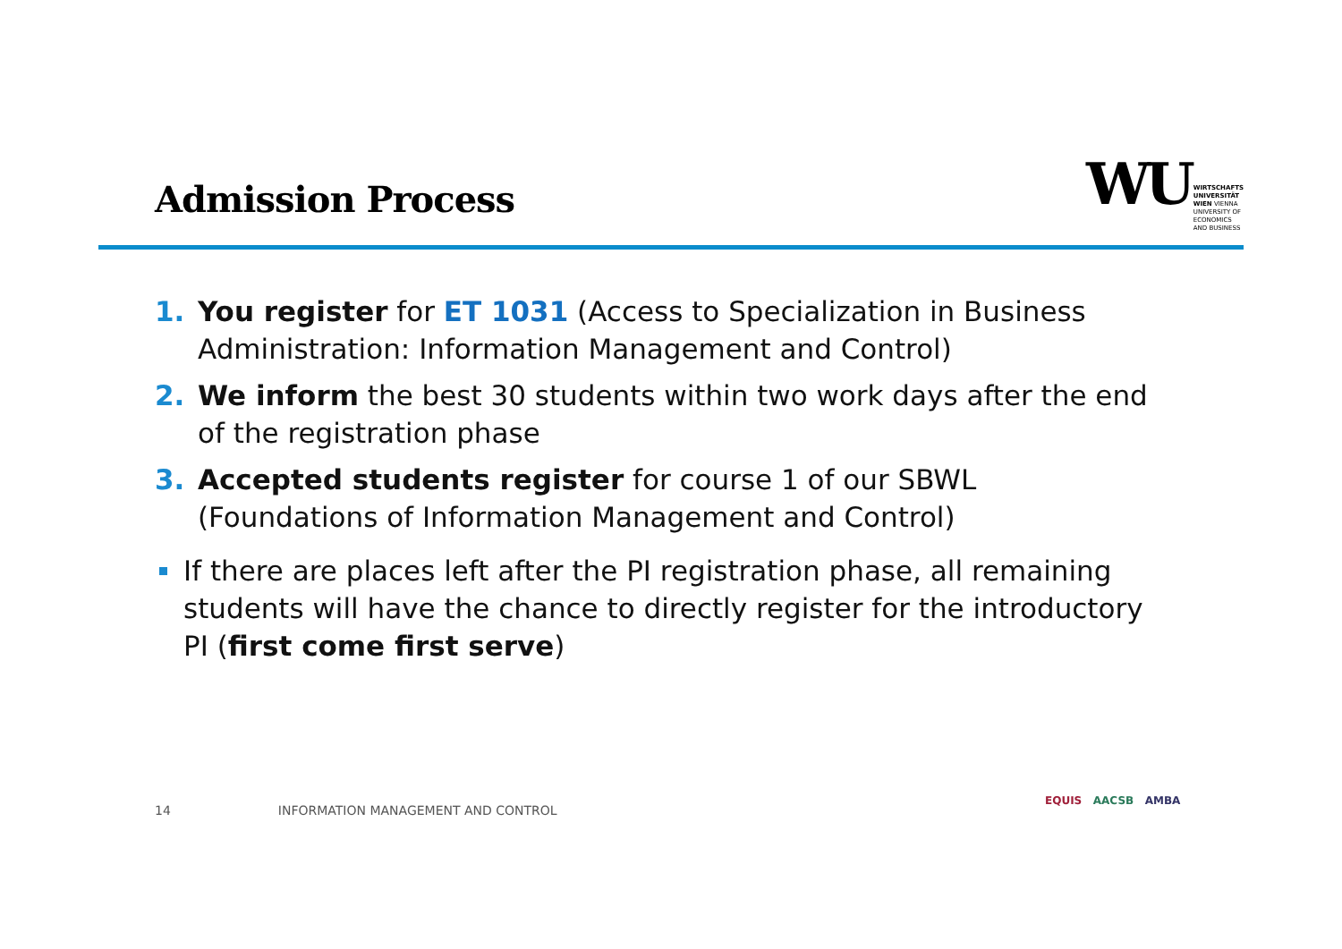Admission Process
WU
WIRTSCHAFTS
UNIVERSITÄT
WIEN VIENNA
UNIVERSITY OF
ECONOMICS
AND BUSINESS
1. You register for ET 1031 (Access to Specialization in Business Administration: Information Management and Control)
2. We inform the best 30 students within two work days after the end of the registration phase
3. Accepted students register for course 1 of our SBWL (Foundations of Information Management and Control)
If there are places left after the PI registration phase, all remaining students will have the chance to directly register for the introductory PI (first come first serve)
14 INFORMATION MANAGEMENT AND CONTROL
EQUIS AACSB AMBA